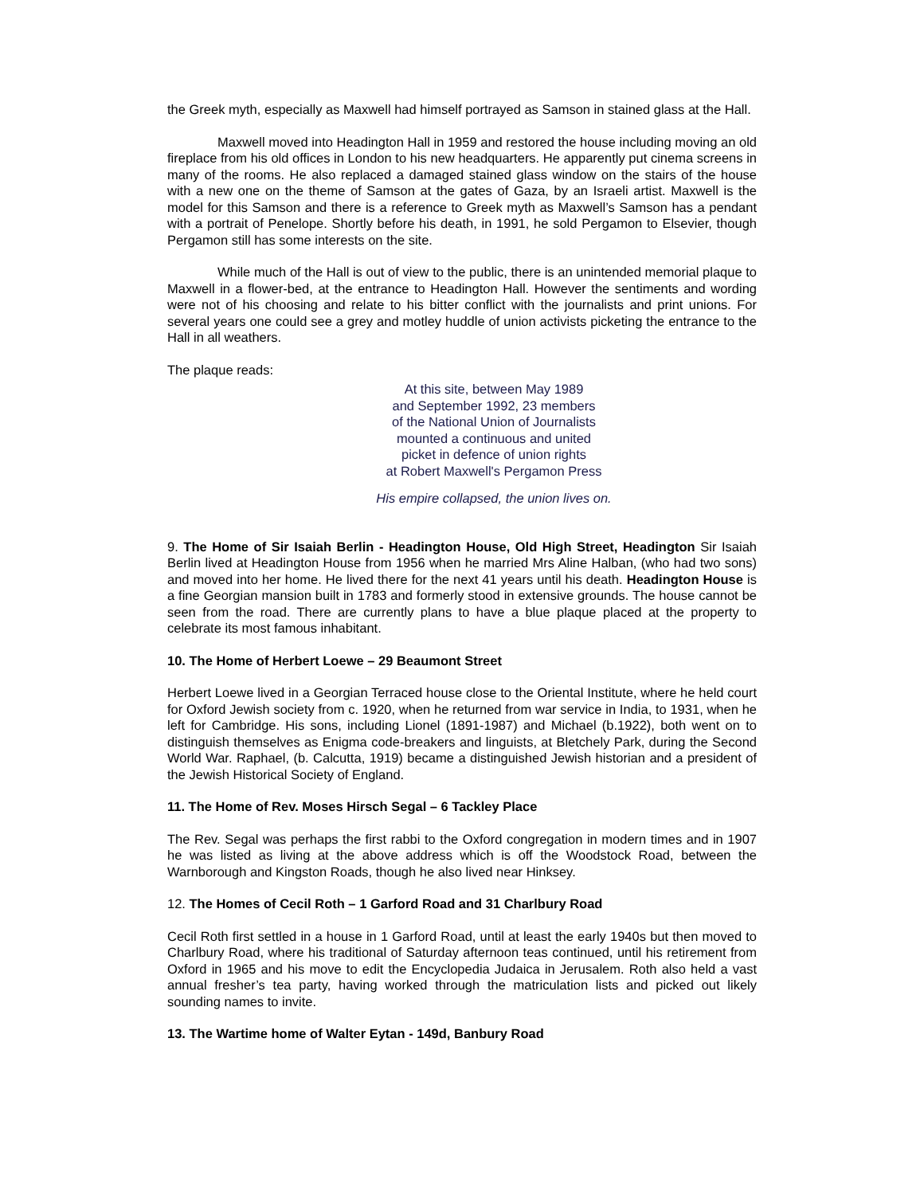the Greek myth, especially as Maxwell had himself portrayed as Samson in stained glass at the Hall.
Maxwell moved into Headington Hall in 1959 and restored the house including moving an old fireplace from his old offices in London to his new headquarters. He apparently put cinema screens in many of the rooms. He also replaced a damaged stained glass window on the stairs of the house with a new one on the theme of Samson at the gates of Gaza, by an Israeli artist. Maxwell is the model for this Samson and there is a reference to Greek myth as Maxwell’s Samson has a pendant with a portrait of Penelope. Shortly before his death, in 1991, he sold Pergamon to Elsevier, though Pergamon still has some interests on the site.
While much of the Hall is out of view to the public, there is an unintended memorial plaque to Maxwell in a flower-bed, at the entrance to Headington Hall. However the sentiments and wording were not of his choosing and relate to his bitter conflict with the journalists and print unions. For several years one could see a grey and motley huddle of union activists picketing the entrance to the Hall in all weathers.
The plaque reads:
At this site, between May 1989
and September 1992, 23 members
of the National Union of Journalists
mounted a continuous and united
picket in defence of union rights
at Robert Maxwell's Pergamon Press
His empire collapsed, the union lives on.
9. The Home of Sir Isaiah Berlin - Headington House, Old High Street, Headington Sir Isaiah Berlin lived at Headington House from 1956 when he married Mrs Aline Halban, (who had two sons) and moved into her home. He lived there for the next 41 years until his death. Headington House is a fine Georgian mansion built in 1783 and formerly stood in extensive grounds. The house cannot be seen from the road. There are currently plans to have a blue plaque placed at the property to celebrate its most famous inhabitant.
10. The Home of Herbert Loewe – 29 Beaumont Street
Herbert Loewe lived in a Georgian Terraced house close to the Oriental Institute, where he held court for Oxford Jewish society from c. 1920, when he returned from war service in India, to 1931, when he left for Cambridge. His sons, including Lionel (1891-1987) and Michael (b.1922), both went on to distinguish themselves as Enigma code-breakers and linguists, at Bletchely Park, during the Second World War. Raphael, (b. Calcutta, 1919) became a distinguished Jewish historian and a president of the Jewish Historical Society of England.
11. The Home of Rev. Moses Hirsch Segal – 6 Tackley Place
The Rev. Segal was perhaps the first rabbi to the Oxford congregation in modern times and in 1907 he was listed as living at the above address which is off the Woodstock Road, between the Warnborough and Kingston Roads, though he also lived near Hinksey.
12. The Homes of Cecil Roth – 1 Garford Road and 31 Charlbury Road
Cecil Roth first settled in a house in 1 Garford Road, until at least the early 1940s but then moved to Charlbury Road, where his traditional of Saturday afternoon teas continued, until his retirement from Oxford in 1965 and his move to edit the Encyclopedia Judaica in Jerusalem. Roth also held a vast annual fresher’s tea party, having worked through the matriculation lists and picked out likely sounding names to invite.
13. The Wartime home of Walter Eytan - 149d, Banbury Road